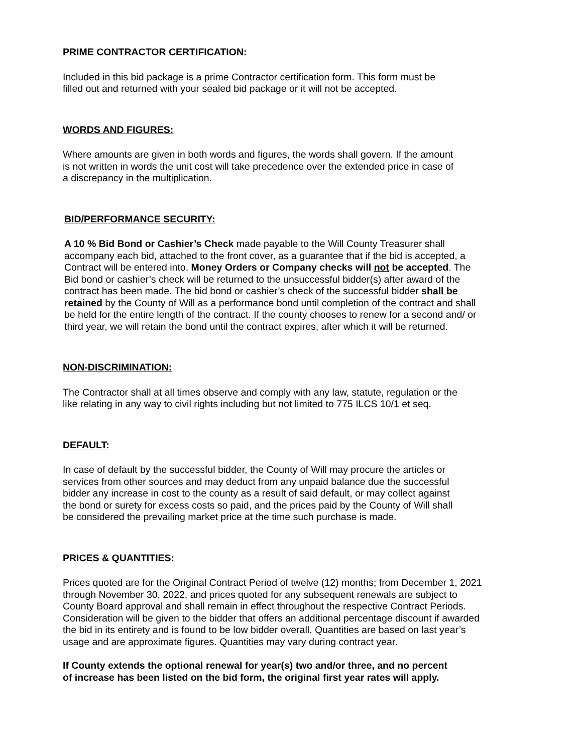PRIME CONTRACTOR CERTIFICATION:
Included in this bid package is a prime Contractor certification form. This form must be
filled out and returned with your sealed bid package or it will not be accepted.
WORDS AND FIGURES:
Where amounts are given in both words and figures, the words shall govern. If the amount
is not written in words the unit cost will take precedence over the extended price in case of
a discrepancy in the multiplication.
BID/PERFORMANCE SECURITY:
A 10 % Bid Bond or Cashier’s Check made payable to the Will County Treasurer shall
accompany each bid, attached to the front cover, as a guarantee that if the bid is accepted, a
Contract will be entered into. Money Orders or Company checks will not be accepted. The
Bid bond or cashier’s check will be returned to the unsuccessful bidder(s) after award of the
contract has been made. The bid bond or cashier’s check of the successful bidder shall be
retained by the County of Will as a performance bond until completion of the contract and shall
be held for the entire length of the contract. If the county chooses to renew for a second and/ or
third year, we will retain the bond until the contract expires, after which it will be returned.
NON-DISCRIMINATION:
The Contractor shall at all times observe and comply with any law, statute, regulation or the
like relating in any way to civil rights including but not limited to 775 ILCS 10/1 et seq.
DEFAULT:
In case of default by the successful bidder, the County of Will may procure the articles or
services from other sources and may deduct from any unpaid balance due the successful
bidder any increase in cost to the county as a result of said default, or may collect against
the bond or surety for excess costs so paid, and the prices paid by the County of Will shall
be considered the prevailing market price at the time such purchase is made.
PRICES & QUANTITIES:
Prices quoted are for the Original Contract Period of twelve (12) months; from December 1, 2021
through November 30, 2022, and prices quoted for any subsequent renewals are subject to
County Board approval and shall remain in effect throughout the respective Contract Periods.
Consideration will be given to the bidder that offers an additional percentage discount if awarded
the bid in its entirety and is found to be low bidder overall. Quantities are based on last year’s
usage and are approximate figures. Quantities may vary during contract year.
If County extends the optional renewal for year(s) two and/or three, and no percent
of increase has been listed on the bid form, the original first year rates will apply.